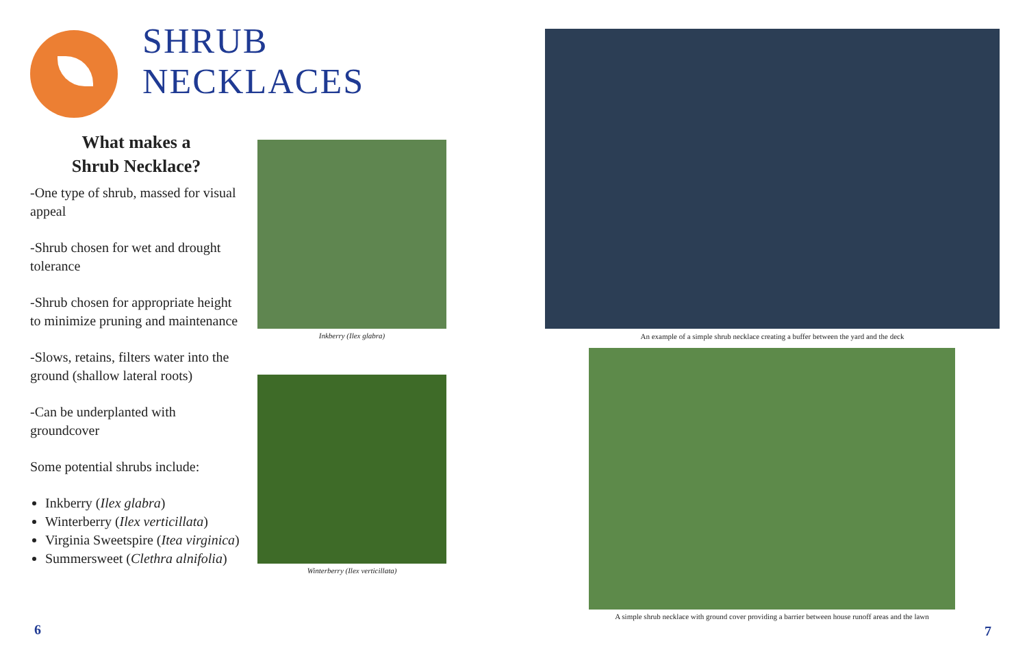SHRUB NECKLACES
What makes a
Shrub Necklace?
-One type of shrub, massed for visual appeal
-Shrub chosen for wet and drought tolerance
-Shrub chosen for appropriate height to minimize pruning and maintenance
-Slows, retains, filters water into the ground (shallow lateral roots)
-Can be underplanted with groundcover
Some potential shrubs include:
Inkberry (Ilex glabra)
Winterberry (Ilex verticillata)
Virginia Sweetspire (Itea virginica)
Summersweet (Clethra alnifolia)
Inkberry (Ilex glabra)
Winterberry (Ilex verticillata)
An example of a simple shrub necklace creating a buffer between the yard and the deck
A simple shrub necklace with ground cover providing a barrier between house runoff areas and the lawn
6 7